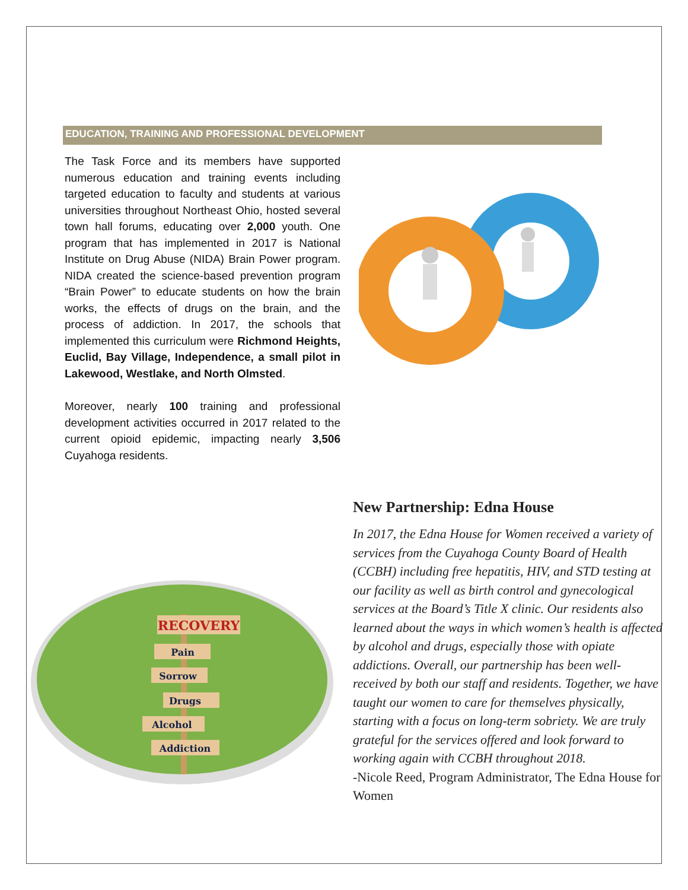EDUCATION, TRAINING AND PROFESSIONAL DEVELOPMENT
The Task Force and its members have supported numerous education and training events including targeted education to faculty and students at various universities throughout Northeast Ohio, hosted several town hall forums, educating over 2,000 youth. One program that has implemented in 2017 is National Institute on Drug Abuse (NIDA) Brain Power program. NIDA created the science-based prevention program “Brain Power” to educate students on how the brain works, the effects of drugs on the brain, and the process of addiction. In 2017, the schools that implemented this curriculum were Richmond Heights, Euclid, Bay Village, Independence, a small pilot in Lakewood, Westlake, and North Olmsted.
Moreover, nearly 100 training and professional development activities occurred in 2017 related to the current opioid epidemic, impacting nearly 3,506 Cuyahoga residents.
RECOVERY
Pain
Sorrow
Drugs
Alcohol
Addiction
New Partnership: Edna House
In 2017, the Edna House for Women received a variety of services from the Cuyahoga County Board of Health (CCBH) including free hepatitis, HIV, and STD testing at our facility as well as birth control and gynecological services at the Board’s Title X clinic. Our residents also learned about the ways in which women’s health is affected by alcohol and drugs, especially those with opiate addictions. Overall, our partnership has been well-received by both our staff and residents. Together, we have taught our women to care for themselves physically, starting with a focus on long-term sobriety. We are truly grateful for the services offered and look forward to working again with CCBH throughout 2018.
-Nicole Reed, Program Administrator, The Edna House for Women